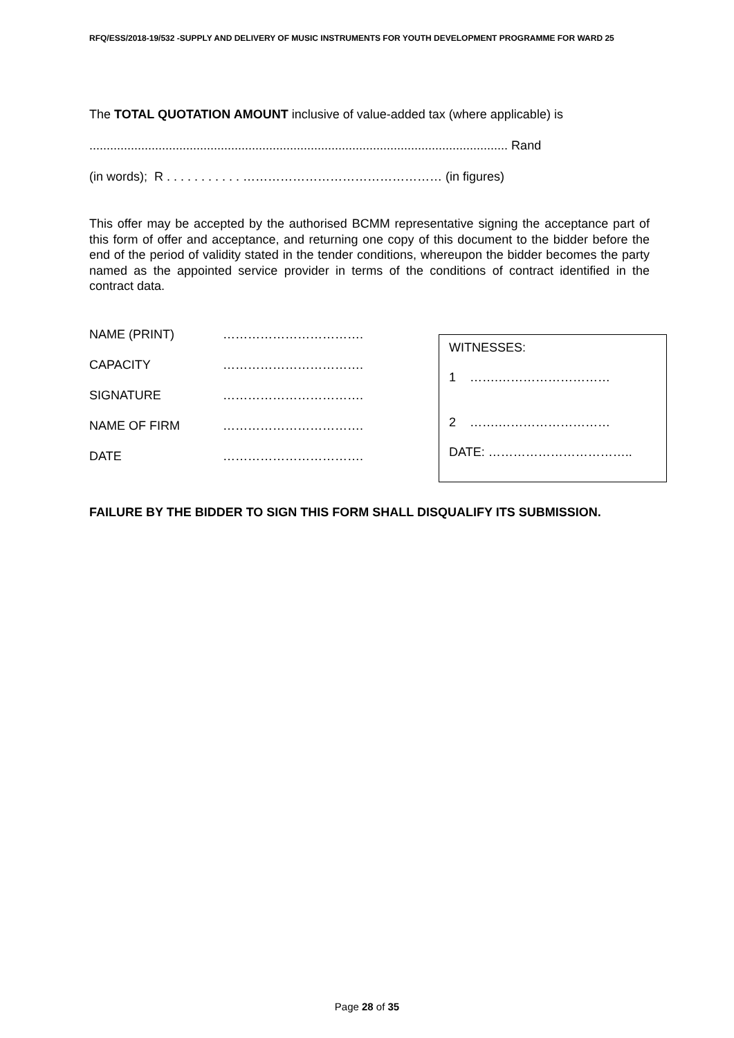RFQ/ESS/2018-19/532 -SUPPLY AND DELIVERY OF MUSIC INSTRUMENTS FOR YOUTH DEVELOPMENT PROGRAMME FOR WARD 25
The TOTAL QUOTATION AMOUNT inclusive of value-added tax (where applicable) is
......................................................................................................................... Rand
(in words); R . . . . . . . . . . . ………………………………………… (in figures)
This offer may be accepted by the authorised BCMM representative signing the acceptance part of this form of offer and acceptance, and returning one copy of this document to the bidder before the end of the period of validity stated in the tender conditions, whereupon the bidder becomes the party named as the appointed service provider in terms of the conditions of contract identified in the contract data.
NAME (PRINT) …………………………….
CAPACITY …………………………….
SIGNATURE …………………………….
NAME OF FIRM …………………………….
DATE …………………………….
WITNESSES:
1 …….………………………
2 …….………………………
DATE: ……………………………..
FAILURE BY THE BIDDER TO SIGN THIS FORM SHALL DISQUALIFY ITS SUBMISSION.
Page 28 of 35